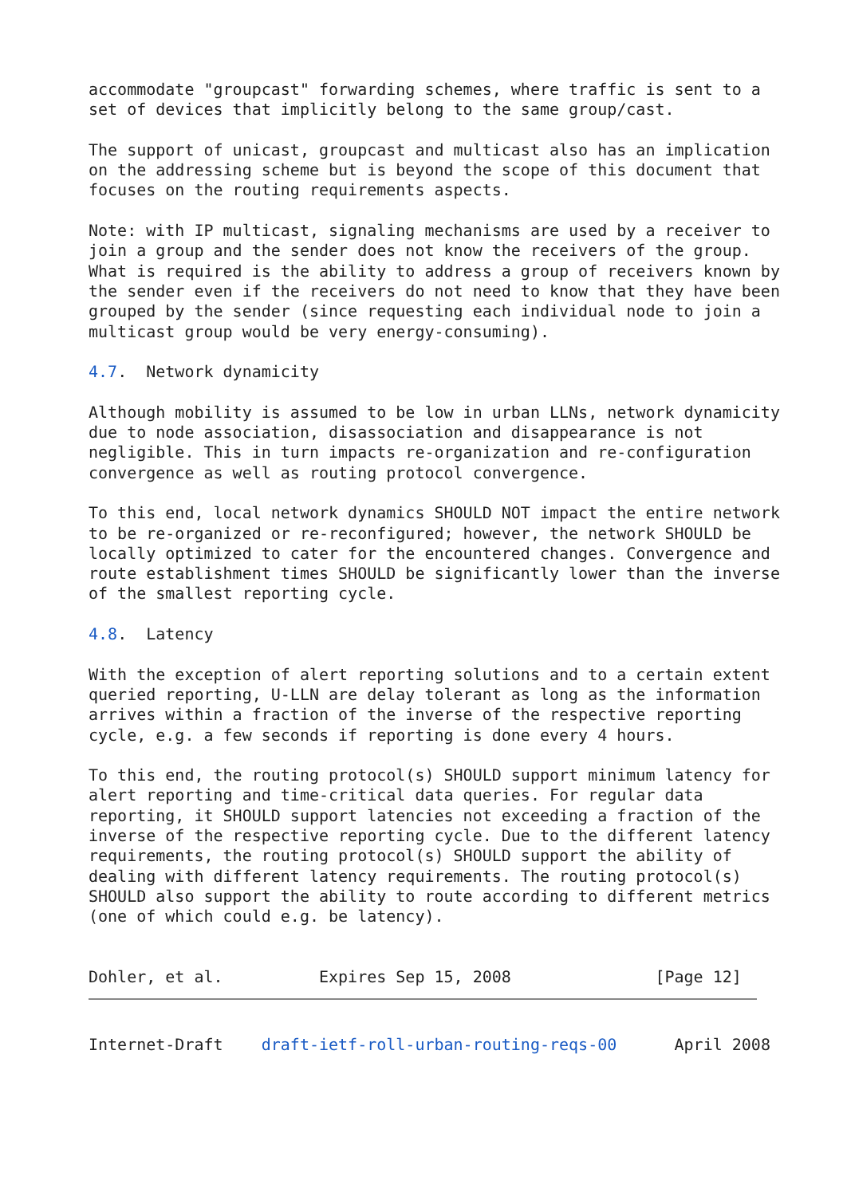accommodate "groupcast" forwarding schemes, where traffic is sent to a
set of devices that implicitly belong to the same group/cast.

The support of unicast, groupcast and multicast also has an implication
on the addressing scheme but is beyond the scope of this document that
focuses on the routing requirements aspects.

Note: with IP multicast, signaling mechanisms are used by a receiver to
join a group and the sender does not know the receivers of the group.
What is required is the ability to address a group of receivers known by
the sender even if the receivers do not need to know that they have been
grouped by the sender (since requesting each individual node to join a
multicast group would be very energy-consuming).

4.7.  Network dynamicity

Although mobility is assumed to be low in urban LLNs, network dynamicity
due to node association, disassociation and disappearance is not
negligible. This in turn impacts re-organization and re-configuration
convergence as well as routing protocol convergence.

To this end, local network dynamics SHOULD NOT impact the entire network
to be re-organized or re-reconfigured; however, the network SHOULD be
locally optimized to cater for the encountered changes. Convergence and
route establishment times SHOULD be significantly lower than the inverse
of the smallest reporting cycle.

4.8.  Latency

With the exception of alert reporting solutions and to a certain extent
queried reporting, U-LLN are delay tolerant as long as the information
arrives within a fraction of the inverse of the respective reporting
cycle, e.g. a few seconds if reporting is done every 4 hours.

To this end, the routing protocol(s) SHOULD support minimum latency for
alert reporting and time-critical data queries. For regular data
reporting, it SHOULD support latencies not exceeding a fraction of the
inverse of the respective reporting cycle. Due to the different latency
requirements, the routing protocol(s) SHOULD support the ability of
dealing with different latency requirements. The routing protocol(s)
SHOULD also support the ability to route according to different metrics
(one of which could e.g. be latency).


Dohler, et al.          Expires Sep 15, 2008               [Page 12]
Internet-Draft    draft-ietf-roll-urban-routing-reqs-00      April 2008